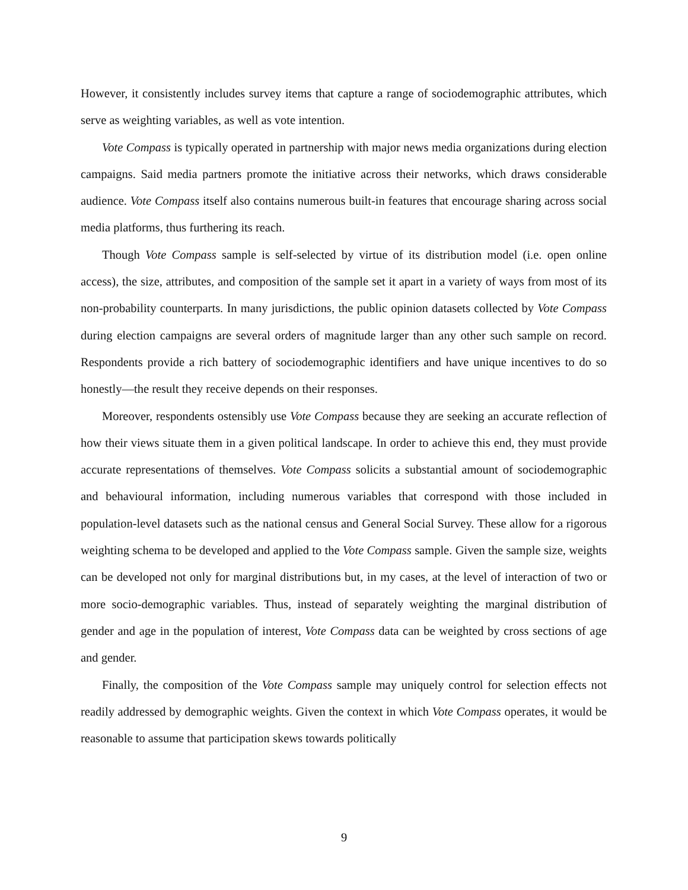However, it consistently includes survey items that capture a range of sociodemographic attributes, which serve as weighting variables, as well as vote intention.
Vote Compass is typically operated in partnership with major news media organizations during election campaigns. Said media partners promote the initiative across their networks, which draws considerable audience. Vote Compass itself also contains numerous built-in features that encourage sharing across social media platforms, thus furthering its reach.
Though Vote Compass sample is self-selected by virtue of its distribution model (i.e. open online access), the size, attributes, and composition of the sample set it apart in a variety of ways from most of its non-probability counterparts. In many jurisdictions, the public opinion datasets collected by Vote Compass during election campaigns are several orders of magnitude larger than any other such sample on record. Respondents provide a rich battery of sociodemographic identifiers and have unique incentives to do so honestly—the result they receive depends on their responses.
Moreover, respondents ostensibly use Vote Compass because they are seeking an accurate reflection of how their views situate them in a given political landscape. In order to achieve this end, they must provide accurate representations of themselves. Vote Compass solicits a substantial amount of sociodemographic and behavioural information, including numerous variables that correspond with those included in population-level datasets such as the national census and General Social Survey. These allow for a rigorous weighting schema to be developed and applied to the Vote Compass sample. Given the sample size, weights can be developed not only for marginal distributions but, in my cases, at the level of interaction of two or more socio-demographic variables. Thus, instead of separately weighting the marginal distribution of gender and age in the population of interest, Vote Compass data can be weighted by cross sections of age and gender.
Finally, the composition of the Vote Compass sample may uniquely control for selection effects not readily addressed by demographic weights. Given the context in which Vote Compass operates, it would be reasonable to assume that participation skews towards politically
9